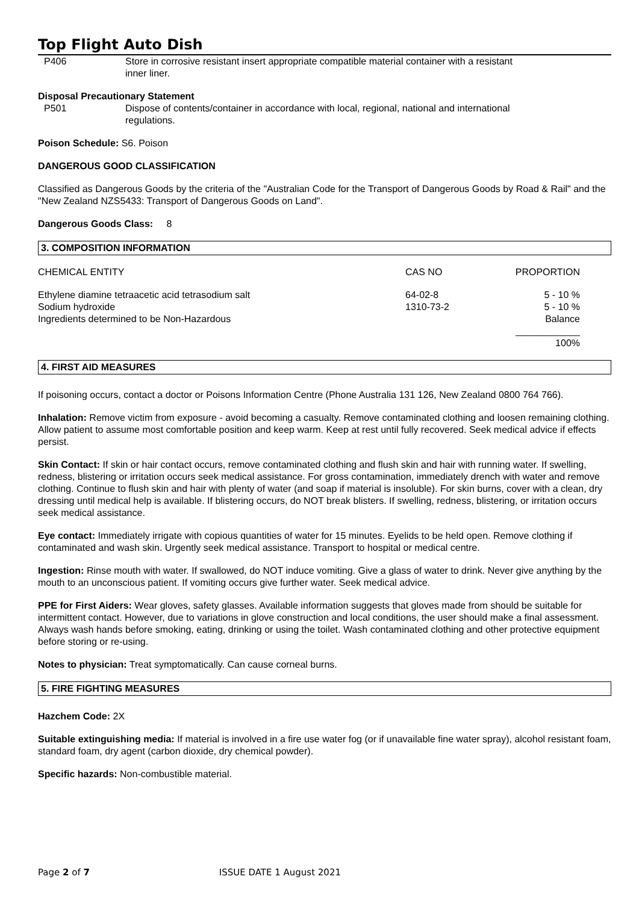Top Flight Auto Dish
P406 Store in corrosive resistant insert appropriate compatible material container with a resistant inner liner.
Disposal Precautionary Statement
P501 Dispose of contents/container in accordance with local, regional, national and international regulations.
Poison Schedule: S6. Poison
DANGEROUS GOOD CLASSIFICATION
Classified as Dangerous Goods by the criteria of the "Australian Code for the Transport of Dangerous Goods by Road & Rail" and the "New Zealand NZS5433: Transport of Dangerous Goods on Land".
Dangerous Goods Class: 8
3. COMPOSITION INFORMATION
| CHEMICAL ENTITY | CAS NO | PROPORTION |
| --- | --- | --- |
| Ethylene diamine tetraacetic acid tetrasodium salt | 64-02-8 | 5 - 10 % |
| Sodium hydroxide | 1310-73-2 | 5 - 10 % |
| Ingredients determined to be Non-Hazardous | | Balance |
| | | ____________ |
| | | 100% |
4. FIRST AID MEASURES
If poisoning occurs, contact a doctor or Poisons Information Centre (Phone Australia 131 126, New Zealand 0800 764 766).
Inhalation: Remove victim from exposure - avoid becoming a casualty. Remove contaminated clothing and loosen remaining clothing. Allow patient to assume most comfortable position and keep warm. Keep at rest until fully recovered. Seek medical advice if effects persist.
Skin Contact: If skin or hair contact occurs, remove contaminated clothing and flush skin and hair with running water. If swelling, redness, blistering or irritation occurs seek medical assistance. For gross contamination, immediately drench with water and remove clothing. Continue to flush skin and hair with plenty of water (and soap if material is insoluble). For skin burns, cover with a clean, dry dressing until medical help is available. If blistering occurs, do NOT break blisters. If swelling, redness, blistering, or irritation occurs seek medical assistance.
Eye contact: Immediately irrigate with copious quantities of water for 15 minutes. Eyelids to be held open. Remove clothing if contaminated and wash skin. Urgently seek medical assistance. Transport to hospital or medical centre.
Ingestion: Rinse mouth with water. If swallowed, do NOT induce vomiting. Give a glass of water to drink. Never give anything by the mouth to an unconscious patient. If vomiting occurs give further water. Seek medical advice.
PPE for First Aiders: Wear gloves, safety glasses. Available information suggests that gloves made from should be suitable for intermittent contact. However, due to variations in glove construction and local conditions, the user should make a final assessment. Always wash hands before smoking, eating, drinking or using the toilet. Wash contaminated clothing and other protective equipment before storing or re-using.
Notes to physician: Treat symptomatically. Can cause corneal burns.
5. FIRE FIGHTING MEASURES
Hazchem Code: 2X
Suitable extinguishing media: If material is involved in a fire use water fog (or if unavailable fine water spray), alcohol resistant foam, standard foam, dry agent (carbon dioxide, dry chemical powder).
Specific hazards: Non-combustible material.
Page 2 of 7 ISSUE DATE 1 August 2021